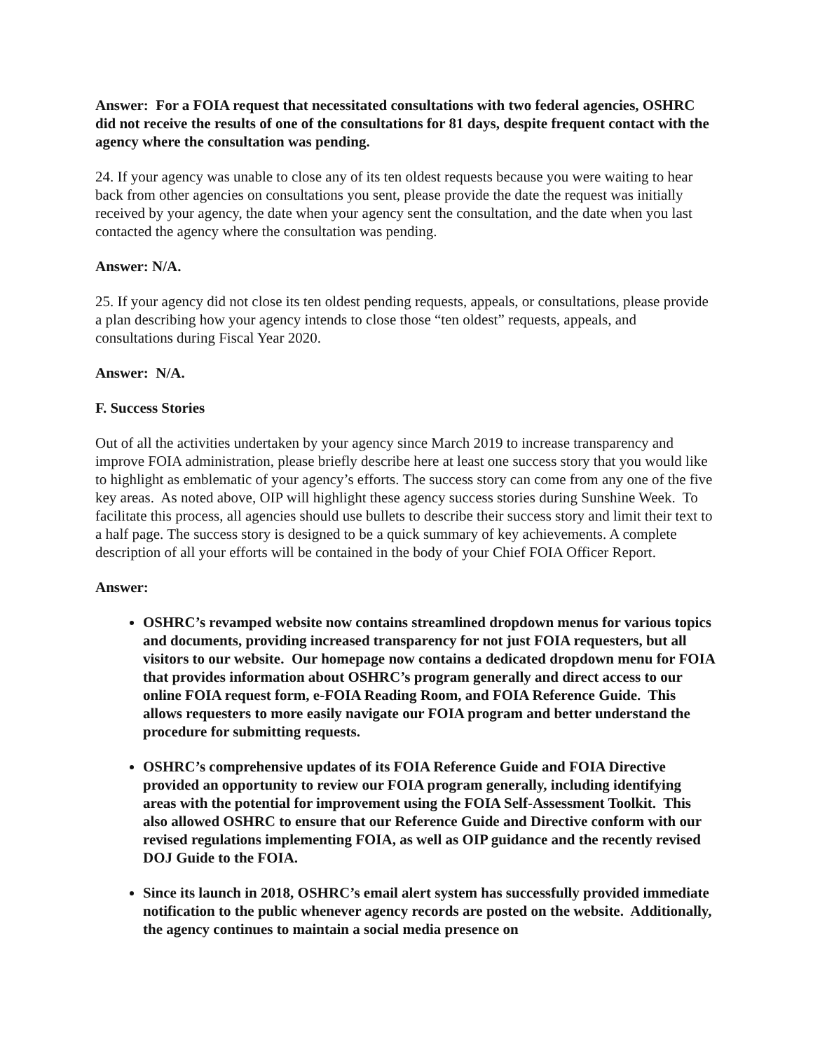Answer: For a FOIA request that necessitated consultations with two federal agencies, OSHRC did not receive the results of one of the consultations for 81 days, despite frequent contact with the agency where the consultation was pending.
24. If your agency was unable to close any of its ten oldest requests because you were waiting to hear back from other agencies on consultations you sent, please provide the date the request was initially received by your agency, the date when your agency sent the consultation, and the date when you last contacted the agency where the consultation was pending.
Answer: N/A.
25. If your agency did not close its ten oldest pending requests, appeals, or consultations, please provide a plan describing how your agency intends to close those “ten oldest” requests, appeals, and consultations during Fiscal Year 2020.
Answer: N/A.
F. Success Stories
Out of all the activities undertaken by your agency since March 2019 to increase transparency and improve FOIA administration, please briefly describe here at least one success story that you would like to highlight as emblematic of your agency’s efforts. The success story can come from any one of the five key areas. As noted above, OIP will highlight these agency success stories during Sunshine Week. To facilitate this process, all agencies should use bullets to describe their success story and limit their text to a half page. The success story is designed to be a quick summary of key achievements. A complete description of all your efforts will be contained in the body of your Chief FOIA Officer Report.
Answer:
OSHRC’s revamped website now contains streamlined dropdown menus for various topics and documents, providing increased transparency for not just FOIA requesters, but all visitors to our website. Our homepage now contains a dedicated dropdown menu for FOIA that provides information about OSHRC’s program generally and direct access to our online FOIA request form, e-FOIA Reading Room, and FOIA Reference Guide. This allows requesters to more easily navigate our FOIA program and better understand the procedure for submitting requests.
OSHRC’s comprehensive updates of its FOIA Reference Guide and FOIA Directive provided an opportunity to review our FOIA program generally, including identifying areas with the potential for improvement using the FOIA Self-Assessment Toolkit. This also allowed OSHRC to ensure that our Reference Guide and Directive conform with our revised regulations implementing FOIA, as well as OIP guidance and the recently revised DOJ Guide to the FOIA.
Since its launch in 2018, OSHRC’s email alert system has successfully provided immediate notification to the public whenever agency records are posted on the website. Additionally, the agency continues to maintain a social media presence on